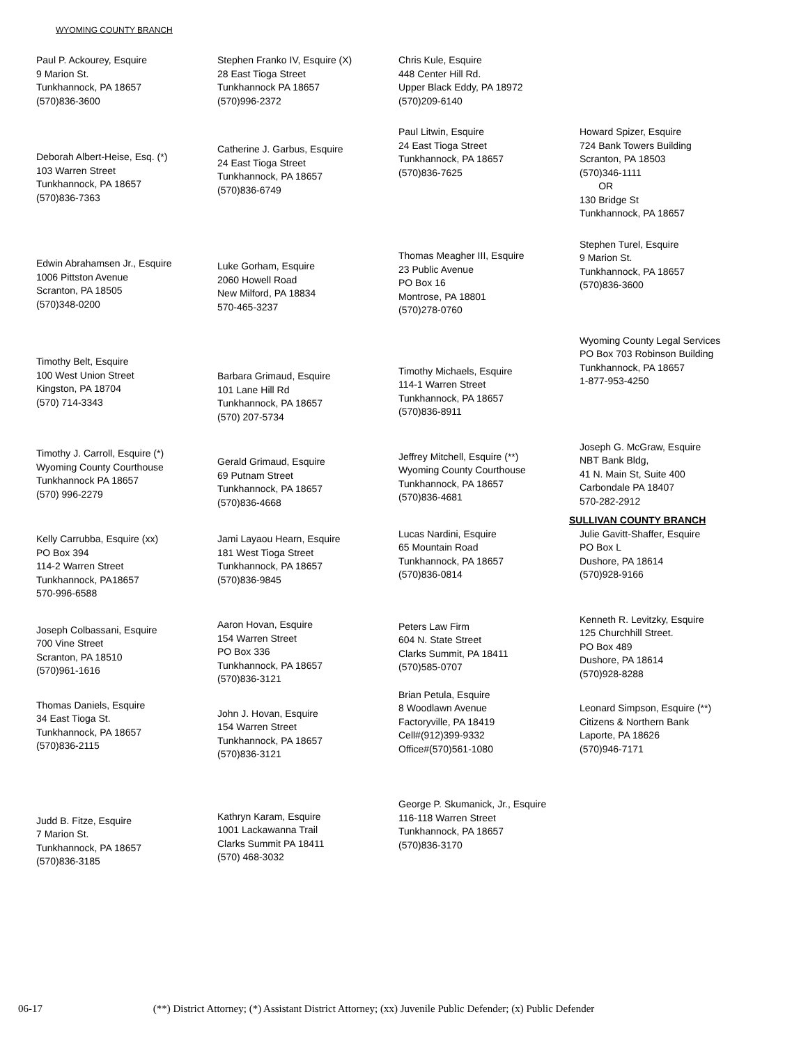WYOMING COUNTY BRANCH
Paul P. Ackourey, Esquire
9 Marion St.
Tunkhannock, PA 18657
(570)836-3600
Deborah Albert-Heise, Esq. (*)
103 Warren Street
Tunkhannock, PA 18657
(570)836-7363
Edwin Abrahamsen Jr., Esquire
1006 Pittston Avenue
Scranton, PA 18505
(570)348-0200
Timothy Belt, Esquire
100 West Union Street
Kingston, PA 18704
(570) 714-3343
Timothy J. Carroll, Esquire (*)
Wyoming County Courthouse
Tunkhannock PA 18657
(570) 996-2279
Kelly Carrubba, Esquire (xx)
PO Box 394
114-2 Warren Street
Tunkhannock, PA18657
570-996-6588
Joseph Colbassani, Esquire
700 Vine Street
Scranton, PA 18510
(570)961-1616
Thomas Daniels, Esquire
34 East Tioga St.
Tunkhannock, PA 18657
(570)836-2115
Judd B. Fitze, Esquire
7 Marion St.
Tunkhannock, PA 18657
(570)836-3185
Stephen Franko IV, Esquire (X)
28 East Tioga Street
Tunkhannock PA 18657
(570)996-2372
Catherine J. Garbus, Esquire
24 East Tioga Street
Tunkhannock, PA 18657
(570)836-6749
Luke Gorham, Esquire
2060 Howell Road
New Milford, PA 18834
570-465-3237
Barbara Grimaud, Esquire
101 Lane Hill Rd
Tunkhannock, PA 18657
(570) 207-5734
Gerald Grimaud, Esquire
69 Putnam Street
Tunkhannock, PA 18657
(570)836-4668
Jami Layaou Hearn, Esquire
181 West Tioga Street
Tunkhannock, PA 18657
(570)836-9845
Aaron Hovan, Esquire
154 Warren Street
PO Box 336
Tunkhannock, PA 18657
(570)836-3121
John J. Hovan, Esquire
154 Warren Street
Tunkhannock, PA 18657
(570)836-3121
Kathryn Karam, Esquire
1001 Lackawanna Trail
Clarks Summit PA 18411
(570) 468-3032
Chris Kule, Esquire
448 Center Hill Rd.
Upper Black Eddy, PA 18972
(570)209-6140
Paul Litwin, Esquire
24 East Tioga Street
Tunkhannock, PA 18657
(570)836-7625
Thomas Meagher III, Esquire
23 Public Avenue
PO Box 16
Montrose, PA 18801
(570)278-0760
Timothy Michaels, Esquire
114-1 Warren Street
Tunkhannock, PA 18657
(570)836-8911
Jeffrey Mitchell, Esquire (**)
Wyoming County Courthouse
Tunkhannock, PA 18657
(570)836-4681
Lucas Nardini, Esquire
65 Mountain Road
Tunkhannock, PA 18657
(570)836-0814
Peters Law Firm
604 N. State Street
Clarks Summit, PA 18411
(570)585-0707
Brian Petula, Esquire
8 Woodlawn Avenue
Factoryville, PA 18419
Cell#(912)399-9332
Office#(570)561-1080
George P. Skumanick, Jr., Esquire
116-118 Warren Street
Tunkhannock, PA 18657
(570)836-3170
Howard Spizer, Esquire
724 Bank Towers Building
Scranton, PA 18503
(570)346-1111
OR
130 Bridge St
Tunkhannock, PA 18657
Stephen Turel, Esquire
9 Marion St.
Tunkhannock, PA 18657
(570)836-3600
Wyoming County Legal Services
PO Box 703 Robinson Building
Tunkhannock, PA 18657
1-877-953-4250
Joseph G. McGraw, Esquire
NBT Bank Bldg,
41 N. Main St, Suite 400
Carbondale PA 18407
570-282-2912
SULLIVAN COUNTY BRANCH
Julie Gavitt-Shaffer, Esquire
PO Box L
Dushore, PA 18614
(570)928-9166
Kenneth R. Levitzky, Esquire
125 Churchhill Street.
PO Box 489
Dushore, PA 18614
(570)928-8288
Leonard Simpson, Esquire (**)
Citizens & Northern Bank
Laporte, PA 18626
(570)946-7171
06-17 (**) District Attorney; (*) Assistant District Attorney; (xx) Juvenile Public Defender; (x) Public Defender